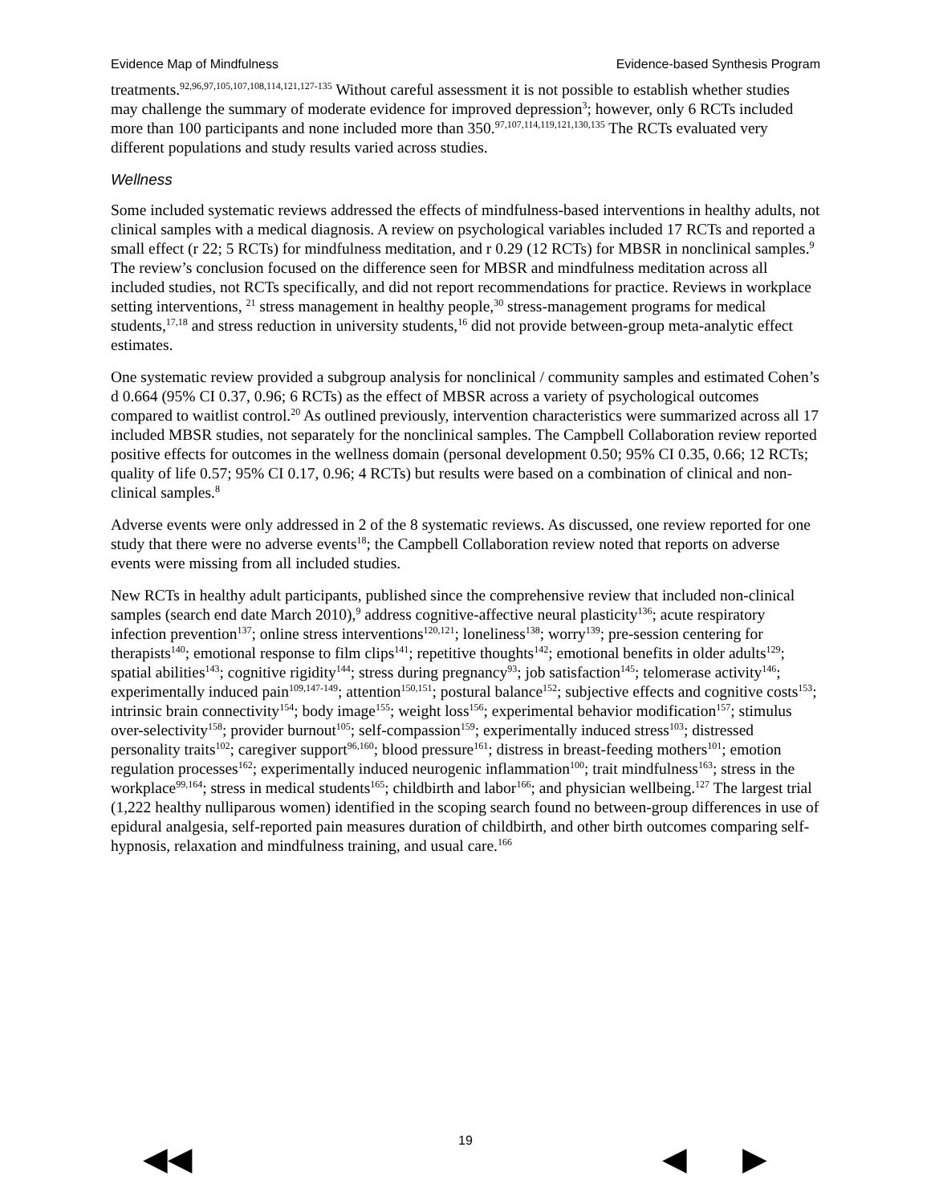Evidence Map of Mindfulness Evidence-based Synthesis Program
treatments.<sup>92,96,97,105,107,108,114,121,127-135</sup> Without careful assessment it is not possible to establish whether studies may challenge the summary of moderate evidence for improved depression<sup>3</sup>; however, only 6 RCTs included more than 100 participants and none included more than 350.<sup>97,107,114,119,121,130,135</sup> The RCTs evaluated very different populations and study results varied across studies.
Wellness
Some included systematic reviews addressed the effects of mindfulness-based interventions in healthy adults, not clinical samples with a medical diagnosis. A review on psychological variables included 17 RCTs and reported a small effect (r 22; 5 RCTs) for mindfulness meditation, and r 0.29 (12 RCTs) for MBSR in nonclinical samples.<sup>9</sup> The review’s conclusion focused on the difference seen for MBSR and mindfulness meditation across all included studies, not RCTs specifically, and did not report recommendations for practice. Reviews in workplace setting interventions, <sup>21</sup> stress management in healthy people,<sup>30</sup> stress-management programs for medical students,<sup>17,18</sup> and stress reduction in university students,<sup>16</sup> did not provide between-group meta-analytic effect estimates.
One systematic review provided a subgroup analysis for nonclinical / community samples and estimated Cohen’s d 0.664 (95% CI 0.37, 0.96; 6 RCTs) as the effect of MBSR across a variety of psychological outcomes compared to waitlist control.<sup>20</sup> As outlined previously, intervention characteristics were summarized across all 17 included MBSR studies, not separately for the nonclinical samples. The Campbell Collaboration review reported positive effects for outcomes in the wellness domain (personal development 0.50; 95% CI 0.35, 0.66; 12 RCTs; quality of life 0.57; 95% CI 0.17, 0.96; 4 RCTs) but results were based on a combination of clinical and non-clinical samples.<sup>8</sup>
Adverse events were only addressed in 2 of the 8 systematic reviews. As discussed, one review reported for one study that there were no adverse events<sup>18</sup>; the Campbell Collaboration review noted that reports on adverse events were missing from all included studies.
New RCTs in healthy adult participants, published since the comprehensive review that included non-clinical samples (search end date March 2010),<sup>9</sup> address cognitive-affective neural plasticity<sup>136</sup>; acute respiratory infection prevention<sup>137</sup>; online stress interventions<sup>120,121</sup>; loneliness<sup>138</sup>; worry<sup>139</sup>; pre-session centering for therapists<sup>140</sup>; emotional response to film clips<sup>141</sup>; repetitive thoughts<sup>142</sup>; emotional benefits in older adults<sup>129</sup>; spatial abilities<sup>143</sup>; cognitive rigidity<sup>144</sup>; stress during pregnancy<sup>93</sup>; job satisfaction<sup>145</sup>; telomerase activity<sup>146</sup>; experimentally induced pain<sup>109,147-149</sup>; attention<sup>150,151</sup>; postural balance<sup>152</sup>; subjective effects and cognitive costs<sup>153</sup>; intrinsic brain connectivity<sup>154</sup>; body image<sup>155</sup>; weight loss<sup>156</sup>; experimental behavior modification<sup>157</sup>; stimulus over-selectivity<sup>158</sup>; provider burnout<sup>105</sup>; self-compassion<sup>159</sup>; experimentally induced stress<sup>103</sup>; distressed personality traits<sup>102</sup>; caregiver support<sup>96,160</sup>; blood pressure<sup>161</sup>; distress in breast-feeding mothers<sup>101</sup>; emotion regulation processes<sup>162</sup>; experimentally induced neurogenic inflammation<sup>100</sup>; trait mindfulness<sup>163</sup>; stress in the workplace<sup>99,164</sup>; stress in medical students<sup>165</sup>; childbirth and labor<sup>166</sup>; and physician wellbeing.<sup>127</sup> The largest trial (1,222 healthy nulliparous women) identified in the scoping search found no between-group differences in use of epidural analgesia, self-reported pain measures duration of childbirth, and other birth outcomes comparing self-hypnosis, relaxation and mindfulness training, and usual care.<sup>166</sup>
19 ◀◀ ◀ ▶